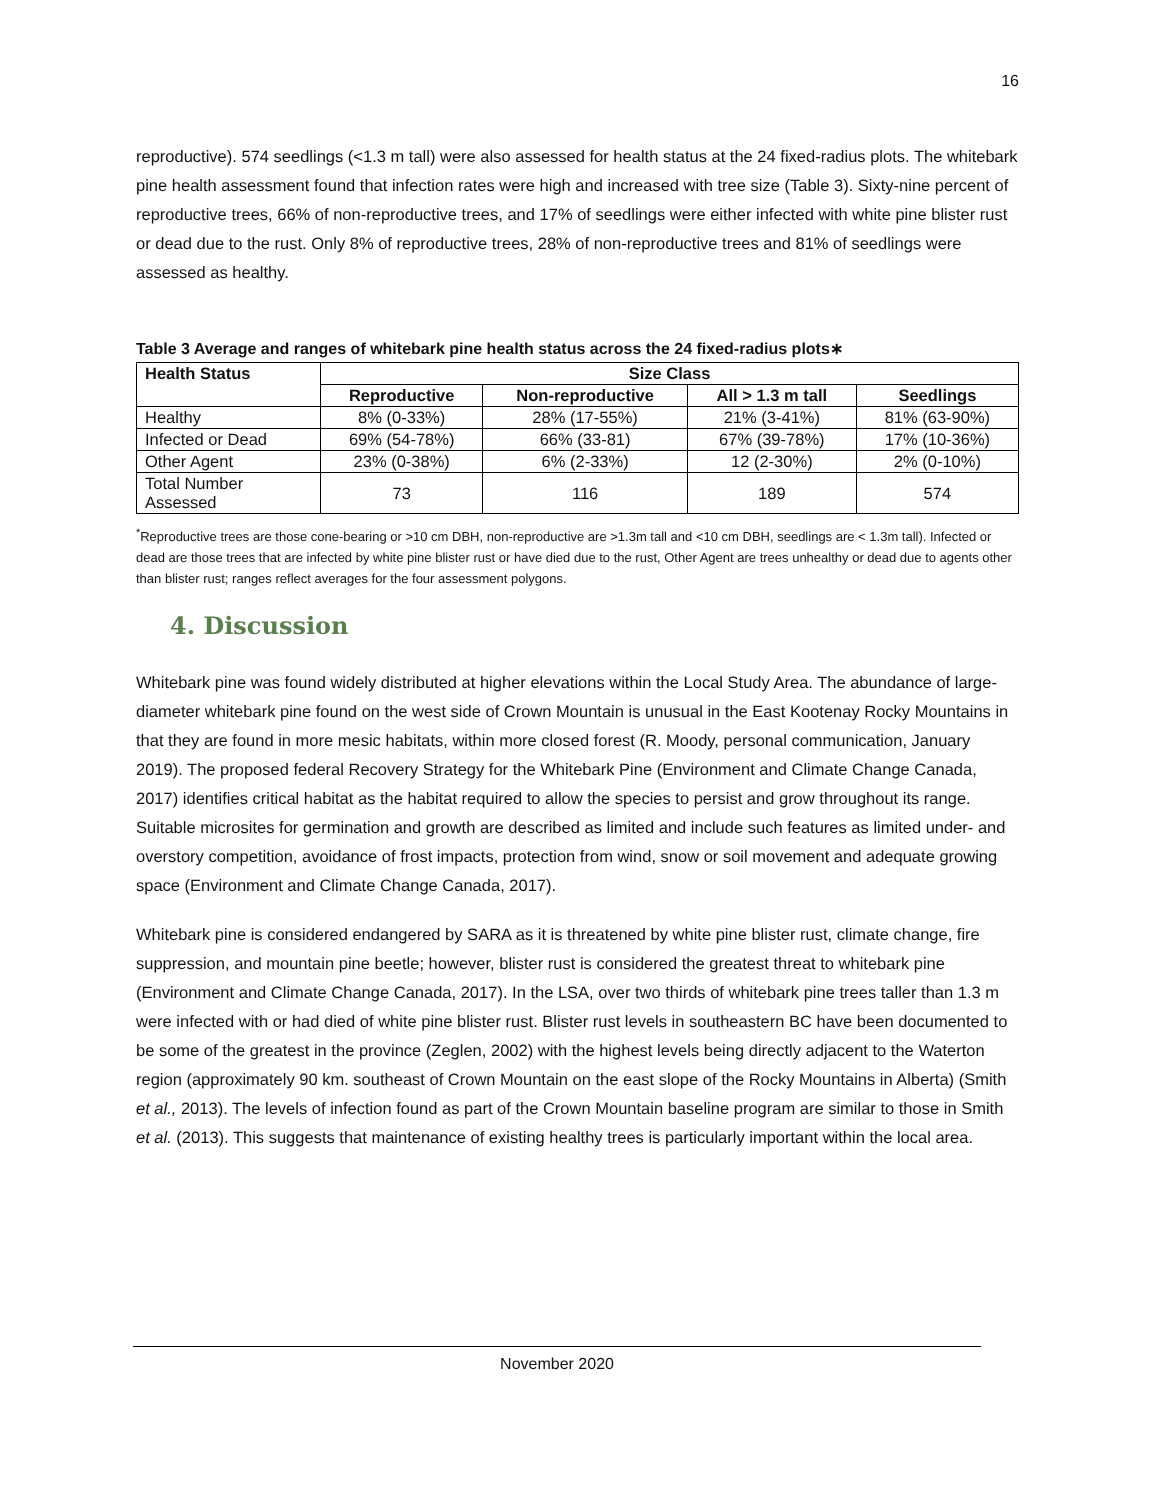16
reproductive). 574 seedlings (<1.3 m tall) were also assessed for health status at the 24 fixed-radius plots. The whitebark pine health assessment found that infection rates were high and increased with tree size (Table 3). Sixty-nine percent of reproductive trees, 66% of non-reproductive trees, and 17% of seedlings were either infected with white pine blister rust or dead due to the rust. Only 8% of reproductive trees, 28% of non-reproductive trees and 81% of seedlings were assessed as healthy.
Table 3 Average and ranges of whitebark pine health status across the 24 fixed-radius plots∗
| Health Status | Size Class | | | |
| --- | --- | --- | --- | --- |
| | Reproductive | Non-reproductive | All > 1.3 m tall | Seedlings |
| Healthy | 8% (0-33%) | 28% (17-55%) | 21% (3-41%) | 81% (63-90%) |
| Infected or Dead | 69% (54-78%) | 66% (33-81) | 67% (39-78%) | 17% (10-36%) |
| Other Agent | 23% (0-38%) | 6% (2-33%) | 12 (2-30%) | 2% (0-10%) |
| Total Number Assessed | 73 | 116 | 189 | 574 |
<sup>*</sup> Reproductive trees are those cone-bearing or >10 cm DBH, non-reproductive are >1.3m tall and <10 cm DBH, seedlings are < 1.3m tall). Infected or dead are those trees that are infected by white pine blister rust or have died due to the rust, Other Agent are trees unhealthy or dead due to agents other than blister rust; ranges reflect averages for the four assessment polygons.
4. Discussion
Whitebark pine was found widely distributed at higher elevations within the Local Study Area. The abundance of large-diameter whitebark pine found on the west side of Crown Mountain is unusual in the East Kootenay Rocky Mountains in that they are found in more mesic habitats, within more closed forest (R. Moody, personal communication, January 2019). The proposed federal Recovery Strategy for the Whitebark Pine (Environment and Climate Change Canada, 2017) identifies critical habitat as the habitat required to allow the species to persist and grow throughout its range. Suitable microsites for germination and growth are described as limited and include such features as limited under- and overstory competition, avoidance of frost impacts, protection from wind, snow or soil movement and adequate growing space (Environment and Climate Change Canada, 2017).
Whitebark pine is considered endangered by SARA as it is threatened by white pine blister rust, climate change, fire suppression, and mountain pine beetle; however, blister rust is considered the greatest threat to whitebark pine (Environment and Climate Change Canada, 2017). In the LSA, over two thirds of whitebark pine trees taller than 1.3 m were infected with or had died of white pine blister rust. Blister rust levels in southeastern BC have been documented to be some of the greatest in the province (Zeglen, 2002) with the highest levels being directly adjacent to the Waterton region (approximately 90 km. southeast of Crown Mountain on the east slope of the Rocky Mountains in Alberta) (Smith et al., 2013). The levels of infection found as part of the Crown Mountain baseline program are similar to those in Smith et al. (2013). This suggests that maintenance of existing healthy trees is particularly important within the local area.
November 2020